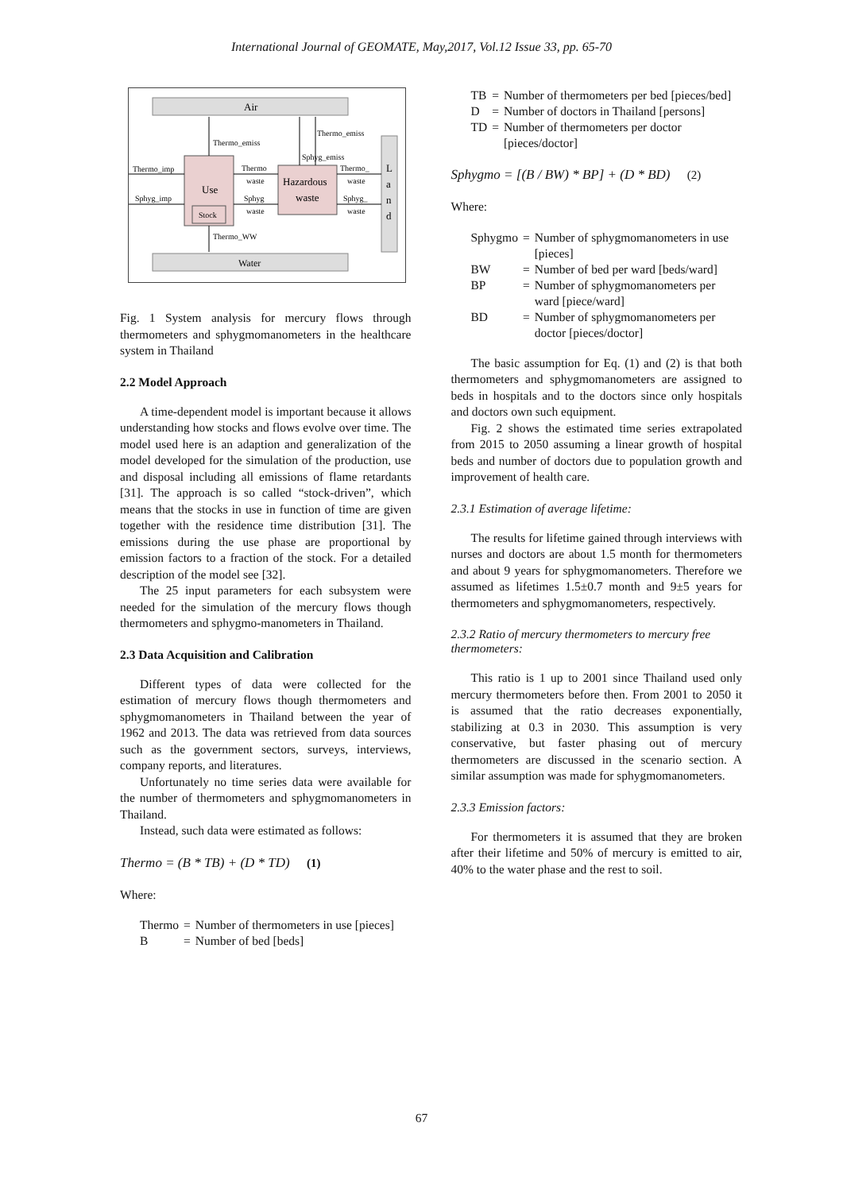International Journal of GEOMATE, May,2017, Vol.12 Issue 33, pp. 65-70
Air
Water
L
a
n
d
Use
Stock
Hazardous
waste
Thermo_emiss
Thermo_emiss
Sphyg_emiss
Thermo_WW
Thermo_imp
Sphyg_imp
Thermo
waste
Sphyg
waste
Thermo_
waste
Sphyg_
waste
Fig. 1 System analysis for mercury flows through thermometers and sphygmomanometers in the healthcare system in Thailand
2.2 Model Approach
A time-dependent model is important because it allows understanding how stocks and flows evolve over time. The model used here is an adaption and generalization of the model developed for the simulation of the production, use and disposal including all emissions of flame retardants [31]. The approach is so called “stock-driven”, which means that the stocks in use in function of time are given together with the residence time distribution [31]. The emissions during the use phase are proportional by emission factors to a fraction of the stock. For a detailed description of the model see [32].
The 25 input parameters for each subsystem were needed for the simulation of the mercury flows though thermometers and sphygmo-manometers in Thailand.
2.3 Data Acquisition and Calibration
Different types of data were collected for the estimation of mercury flows though thermometers and sphygmomanometers in Thailand between the year of 1962 and 2013. The data was retrieved from data sources such as the government sectors, surveys, interviews, company reports, and literatures.
Unfortunately no time series data were available for the number of thermometers and sphygmomanometers in Thailand.
Instead, such data were estimated as follows:
Thermo = (B * TB) + (D * TD) (1)
Where:
| Thermo | = | Number of thermometers in use [pieces] |
| B | = | Number of bed [beds] |
| TB | = | Number of thermometers per bed [pieces/bed] |
| D | = | Number of doctors in Thailand [persons] |
| TD | = | Number of thermometers per doctor [pieces/doctor] |
Sphygmo = [(B / BW) * BP] + (D * BD) (2)
Where:
| Sphygmo | = | Number of sphygmomanometers in use [pieces] |
| BW | = | Number of bed per ward [beds/ward] |
| BP | = | Number of sphygmomanometers per ward [piece/ward] |
| BD | = | Number of sphygmomanometers per doctor [pieces/doctor] |
The basic assumption for Eq. (1) and (2) is that both thermometers and sphygmomanometers are assigned to beds in hospitals and to the doctors since only hospitals and doctors own such equipment.
Fig. 2 shows the estimated time series extrapolated from 2015 to 2050 assuming a linear growth of hospital beds and number of doctors due to population growth and improvement of health care.
2.3.1 Estimation of average lifetime:
The results for lifetime gained through interviews with nurses and doctors are about 1.5 month for thermometers and about 9 years for sphygmomanometers. Therefore we assumed as lifetimes 1.5±0.7 month and 9±5 years for thermometers and sphygmomanometers, respectively.
2.3.2 Ratio of mercury thermometers to mercury free thermometers:
This ratio is 1 up to 2001 since Thailand used only mercury thermometers before then. From 2001 to 2050 it is assumed that the ratio decreases exponentially, stabilizing at 0.3 in 2030. This assumption is very conservative, but faster phasing out of mercury thermometers are discussed in the scenario section. A similar assumption was made for sphygmomanometers.
2.3.3 Emission factors:
For thermometers it is assumed that they are broken after their lifetime and 50% of mercury is emitted to air, 40% to the water phase and the rest to soil.
67